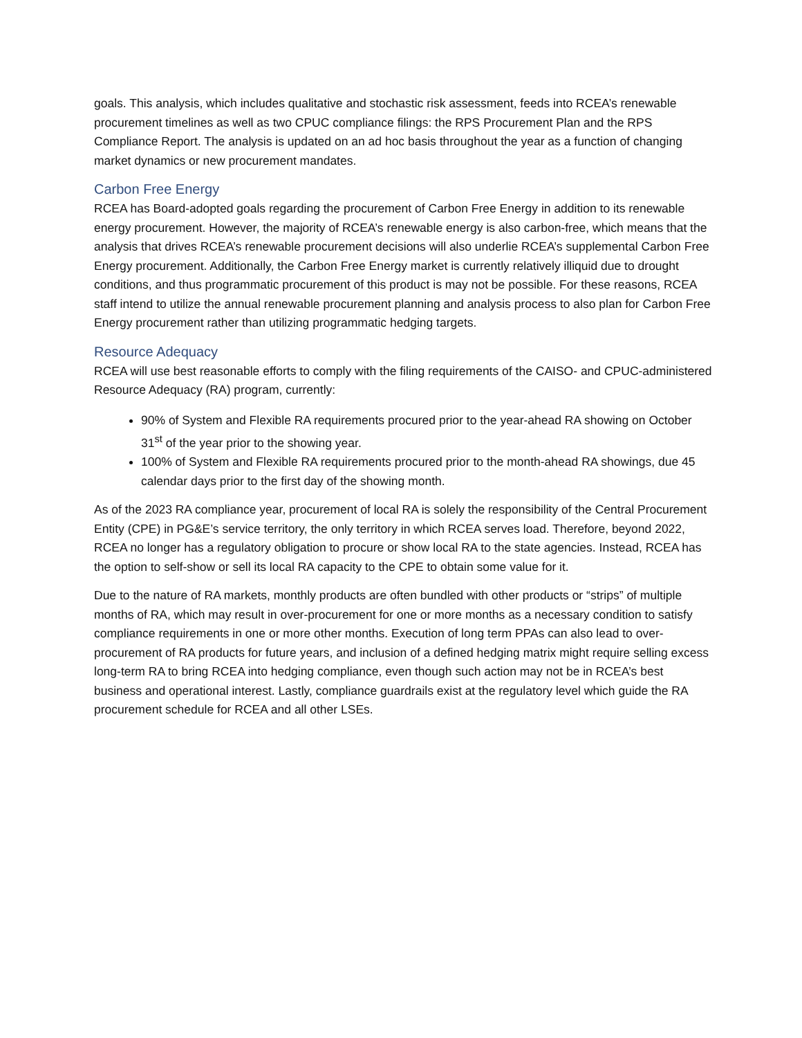goals. This analysis, which includes qualitative and stochastic risk assessment, feeds into RCEA’s renewable procurement timelines as well as two CPUC compliance filings: the RPS Procurement Plan and the RPS Compliance Report. The analysis is updated on an ad hoc basis throughout the year as a function of changing market dynamics or new procurement mandates.
Carbon Free Energy
RCEA has Board-adopted goals regarding the procurement of Carbon Free Energy in addition to its renewable energy procurement. However, the majority of RCEA’s renewable energy is also carbon-free, which means that the analysis that drives RCEA’s renewable procurement decisions will also underlie RCEA’s supplemental Carbon Free Energy procurement. Additionally, the Carbon Free Energy market is currently relatively illiquid due to drought conditions, and thus programmatic procurement of this product is may not be possible. For these reasons, RCEA staff intend to utilize the annual renewable procurement planning and analysis process to also plan for Carbon Free Energy procurement rather than utilizing programmatic hedging targets.
Resource Adequacy
RCEA will use best reasonable efforts to comply with the filing requirements of the CAISO- and CPUC-administered Resource Adequacy (RA) program, currently:
90% of System and Flexible RA requirements procured prior to the year-ahead RA showing on October 31<sup>st</sup> of the year prior to the showing year.
100% of System and Flexible RA requirements procured prior to the month-ahead RA showings, due 45 calendar days prior to the first day of the showing month.
As of the 2023 RA compliance year, procurement of local RA is solely the responsibility of the Central Procurement Entity (CPE) in PG&E’s service territory, the only territory in which RCEA serves load. Therefore, beyond 2022, RCEA no longer has a regulatory obligation to procure or show local RA to the state agencies. Instead, RCEA has the option to self-show or sell its local RA capacity to the CPE to obtain some value for it.
Due to the nature of RA markets, monthly products are often bundled with other products or “strips” of multiple months of RA, which may result in over-procurement for one or more months as a necessary condition to satisfy compliance requirements in one or more other months. Execution of long term PPAs can also lead to over-procurement of RA products for future years, and inclusion of a defined hedging matrix might require selling excess long-term RA to bring RCEA into hedging compliance, even though such action may not be in RCEA’s best business and operational interest. Lastly, compliance guardrails exist at the regulatory level which guide the RA procurement schedule for RCEA and all other LSEs.